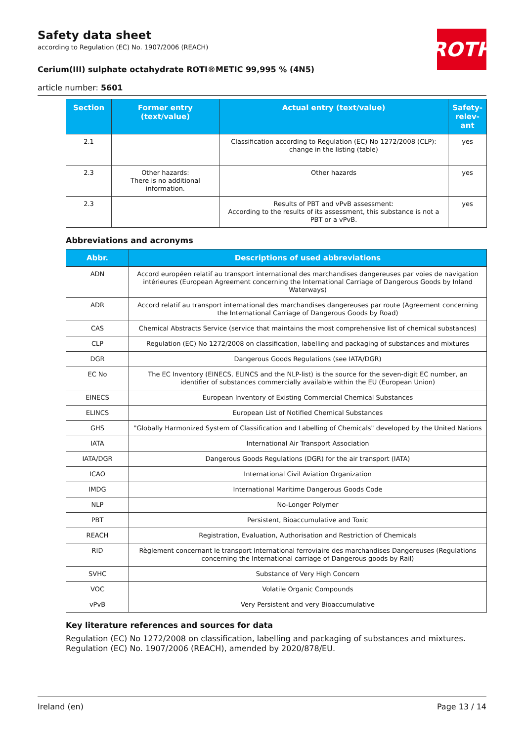ROTH
Safety data sheet
according to Regulation (EC) No. 1907/2006 (REACH)
Cerium(III) sulphate octahydrate ROTI®METIC 99,995 % (4N5)
article number: 5601
| Section | Former entry (text/value) | Actual entry (text/value) | Safety-relev-ant |
| --- | --- | --- | --- |
| 2.1 | | Classification according to Regulation (EC) No 1272/2008 (CLP): change in the listing (table) | yes |
| 2.3 | Other hazards: There is no additional information. | Other hazards | yes |
| 2.3 | | Results of PBT and vPvB assessment: According to the results of its assessment, this substance is not a PBT or a vPvB. | yes |
Abbreviations and acronyms
| Abbr. | Descriptions of used abbreviations |
| --- | --- |
| ADN | Accord européen relatif au transport international des marchandises dangereuses par voies de navigation intérieures (European Agreement concerning the International Carriage of Dangerous Goods by Inland Waterways) |
| ADR | Accord relatif au transport international des marchandises dangereuses par route (Agreement concerning the International Carriage of Dangerous Goods by Road) |
| CAS | Chemical Abstracts Service (service that maintains the most comprehensive list of chemical substances) |
| CLP | Regulation (EC) No 1272/2008 on classification, labelling and packaging of substances and mixtures |
| DGR | Dangerous Goods Regulations (see IATA/DGR) |
| EC No | The EC Inventory (EINECS, ELINCS and the NLP-list) is the source for the seven-digit EC number, an identifier of substances commercially available within the EU (European Union) |
| EINECS | European Inventory of Existing Commercial Chemical Substances |
| ELINCS | European List of Notified Chemical Substances |
| GHS | "Globally Harmonized System of Classification and Labelling of Chemicals" developed by the United Nations |
| IATA | International Air Transport Association |
| IATA/DGR | Dangerous Goods Regulations (DGR) for the air transport (IATA) |
| ICAO | International Civil Aviation Organization |
| IMDG | International Maritime Dangerous Goods Code |
| NLP | No-Longer Polymer |
| PBT | Persistent, Bioaccumulative and Toxic |
| REACH | Registration, Evaluation, Authorisation and Restriction of Chemicals |
| RID | Règlement concernant le transport International ferroviaire des marchandises Dangereuses (Regulations concerning the International carriage of Dangerous goods by Rail) |
| SVHC | Substance of Very High Concern |
| VOC | Volatile Organic Compounds |
| vPvB | Very Persistent and very Bioaccumulative |
Key literature references and sources for data
Regulation (EC) No 1272/2008 on classification, labelling and packaging of substances and mixtures.
Regulation (EC) No. 1907/2006 (REACH), amended by 2020/878/EU.
Ireland (en) Page 13 / 14